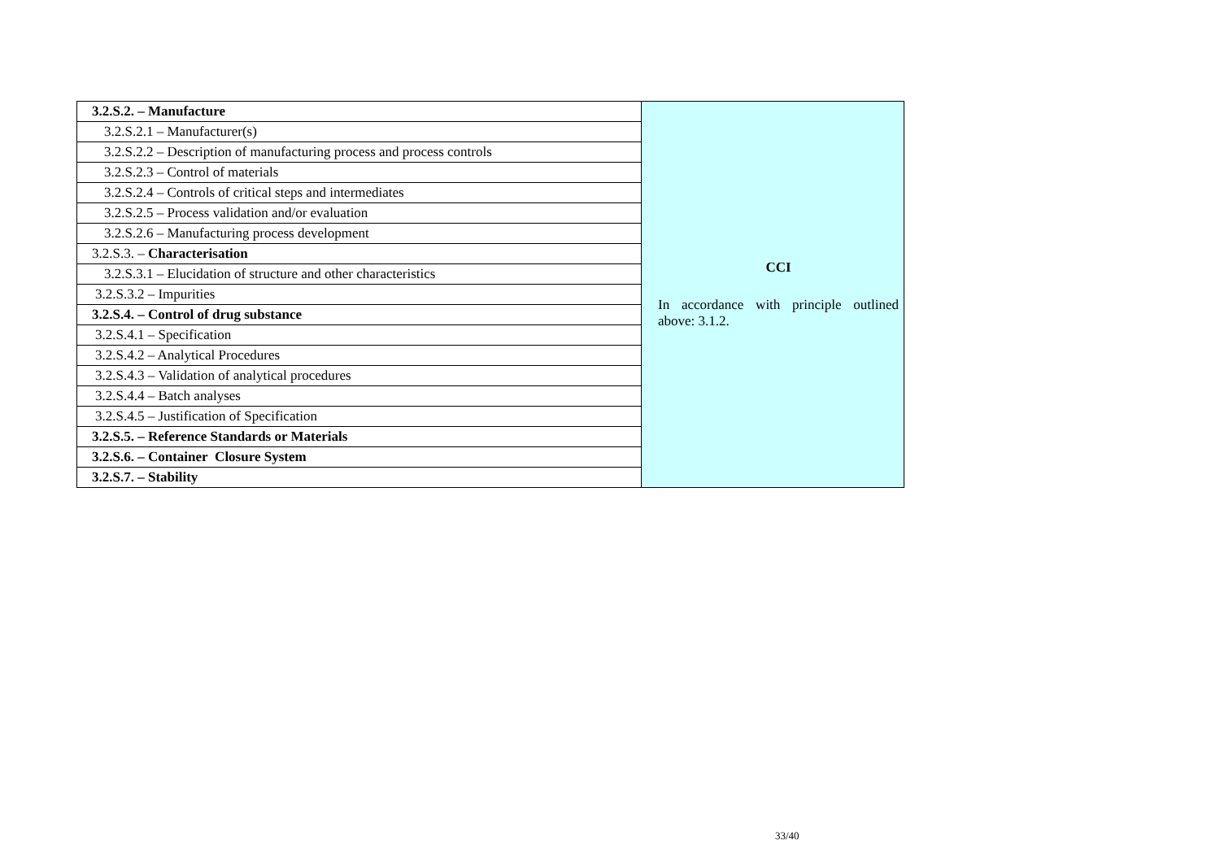| 3.2.S.2. – Manufacture | CCI In accordance with principle outlined above: 3.1.2. |
| 3.2.S.2.1 – Manufacturer(s) | |
| 3.2.S.2.2 – Description of manufacturing process and process controls | |
| 3.2.S.2.3 – Control of materials | |
| 3.2.S.2.4 – Controls of critical steps and intermediates | |
| 3.2.S.2.5 – Process validation and/or evaluation | |
| 3.2.S.2.6 – Manufacturing process development | |
| 3.2.S.3. – Characterisation | |
| 3.2.S.3.1 – Elucidation of structure and other characteristics | |
| 3.2.S.3.2 – Impurities | |
| 3.2.S.4. – Control of drug substance | |
| 3.2.S.4.1 – Specification | |
| 3.2.S.4.2 – Analytical Procedures | |
| 3.2.S.4.3 – Validation of analytical procedures | |
| 3.2.S.4.4 – Batch analyses | |
| 3.2.S.4.5 – Justification of Specification | |
| 3.2.S.5. – Reference Standards or Materials | |
| 3.2.S.6. – Container Closure System | |
| 3.2.S.7. – Stability | |
33/40